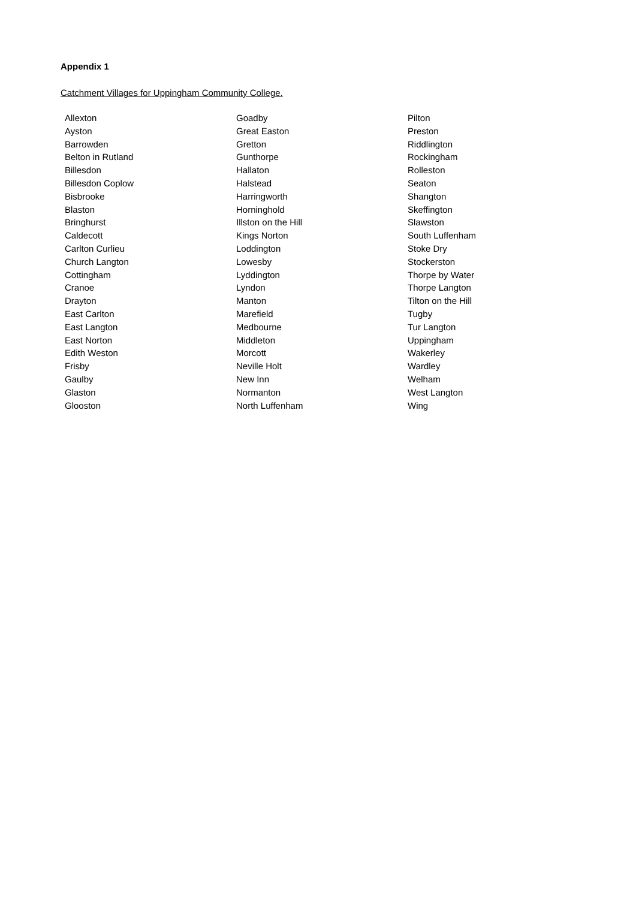Appendix 1
Catchment Villages for Uppingham Community College.
| Allexton | Goadby | Pilton |
| Ayston | Great Easton | Preston |
| Barrowden | Gretton | Riddlington |
| Belton in Rutland | Gunthorpe | Rockingham |
| Billesdon | Hallaton | Rolleston |
| Billesdon Coplow | Halstead | Seaton |
| Bisbrooke | Harringworth | Shangton |
| Blaston | Horninghold | Skeffington |
| Bringhurst | Illston on the Hill | Slawston |
| Caldecott | Kings Norton | South Luffenham |
| Carlton Curlieu | Loddington | Stoke Dry |
| Church Langton | Lowesby | Stockerston |
| Cottingham | Lyddington | Thorpe by Water |
| Cranoe | Lyndon | Thorpe Langton |
| Drayton | Manton | Tilton on the Hill |
| East Carlton | Marefield | Tugby |
| East Langton | Medbourne | Tur Langton |
| East Norton | Middleton | Uppingham |
| Edith Weston | Morcott | Wakerley |
| Frisby | Neville Holt | Wardley |
| Gaulby | New Inn | Welham |
| Glaston | Normanton | West Langton |
| Glooston | North Luffenham | Wing |